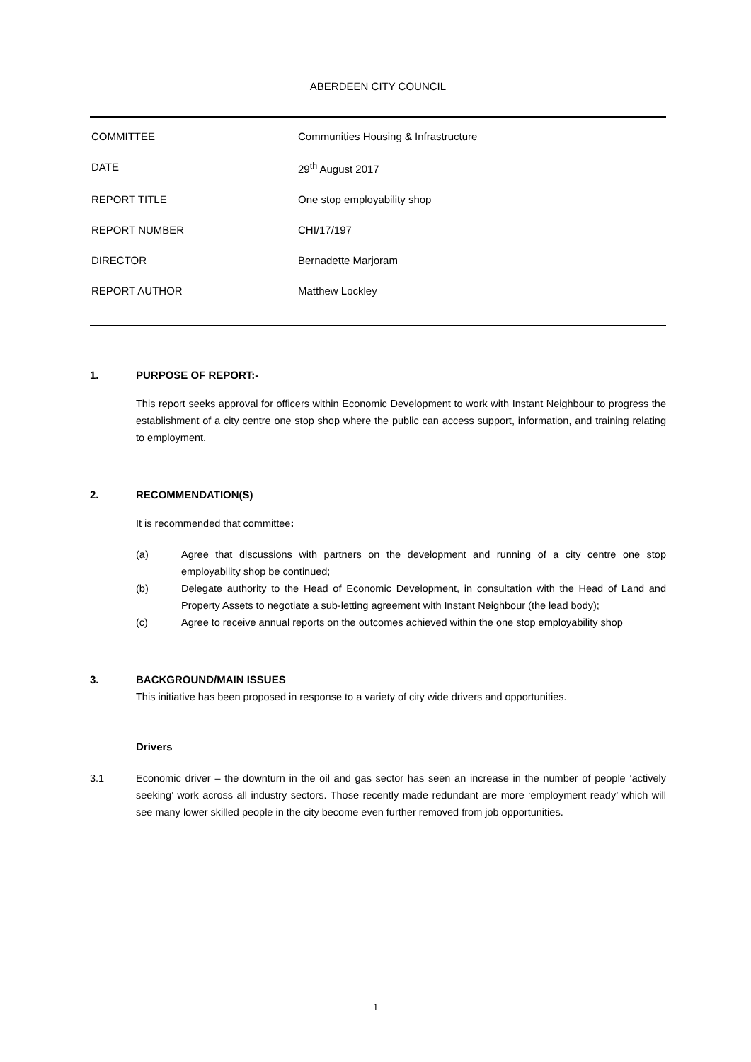ABERDEEN CITY COUNCIL
| COMMITTEE | Communities Housing & Infrastructure |
| DATE | 29<sup>th</sup> August 2017 |
| REPORT TITLE | One stop employability shop |
| REPORT NUMBER | CHI/17/197 |
| DIRECTOR | Bernadette Marjoram |
| REPORT AUTHOR | Matthew Lockley |
1. PURPOSE OF REPORT:-
This report seeks approval for officers within Economic Development to work with Instant Neighbour to progress the establishment of a city centre one stop shop where the public can access support, information, and training relating to employment.
2. RECOMMENDATION(S)
It is recommended that committee:
(a) Agree that discussions with partners on the development and running of a city centre one stop employability shop be continued;
(b) Delegate authority to the Head of Economic Development, in consultation with the Head of Land and Property Assets to negotiate a sub-letting agreement with Instant Neighbour (the lead body);
(c) Agree to receive annual reports on the outcomes achieved within the one stop employability shop
3. BACKGROUND/MAIN ISSUES
This initiative has been proposed in response to a variety of city wide drivers and opportunities.
Drivers
3.1 Economic driver – the downturn in the oil and gas sector has seen an increase in the number of people ‘actively seeking’ work across all industry sectors. Those recently made redundant are more ‘employment ready’ which will see many lower skilled people in the city become even further removed from job opportunities.
1